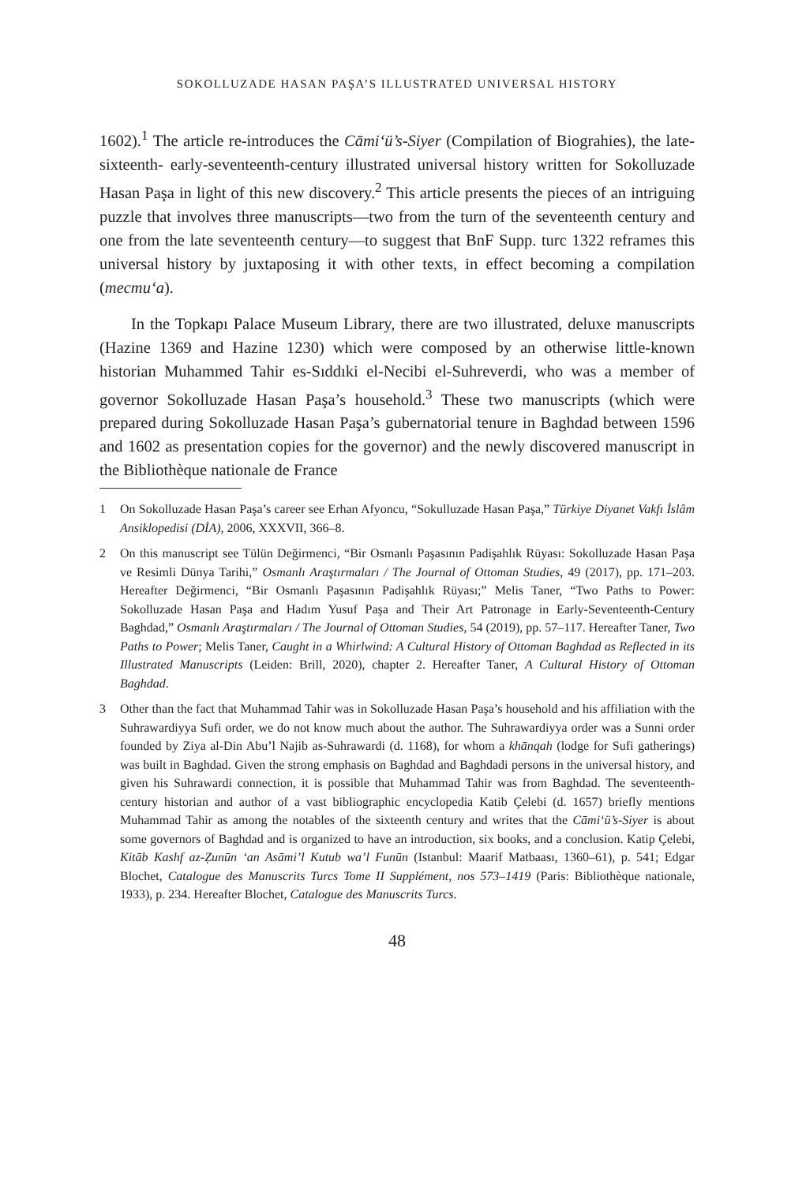SOKOLLUZADE HASAN PAŞA’S ILLUSTRATED UNIVERSAL HISTORY
1602).<sup>1</sup> The article re-introduces the Cāmi‘ü’s-Siyer (Compilation of Biograhies), the late-sixteenth- early-seventeenth-century illustrated universal history written for Sokolluzade Hasan Paşa in light of this new discovery.<sup>2</sup> This article presents the pieces of an intriguing puzzle that involves three manuscripts—two from the turn of the seventeenth century and one from the late seventeenth century—to suggest that BnF Supp. turc 1322 reframes this universal history by juxtaposing it with other texts, in effect becoming a compilation (mecmu‘a).
In the Topkapı Palace Museum Library, there are two illustrated, deluxe manuscripts (Hazine 1369 and Hazine 1230) which were composed by an otherwise little-known historian Muhammed Tahir es-Sıddıki el-Necibi el-Suhreverdi, who was a member of governor Sokolluzade Hasan Paşa’s household.<sup>3</sup> These two manuscripts (which were prepared during Sokolluzade Hasan Paşa’s gubernatorial tenure in Baghdad between 1596 and 1602 as presentation copies for the governor) and the newly discovered manuscript in the Bibliothèque nationale de France
1 On Sokolluzade Hasan Paşa’s career see Erhan Afyoncu, “Sokulluzade Hasan Paşa,” Türkiye Diyanet Vakfı İslâm Ansiklopedisi (DİA), 2006, XXXVII, 366–8.
2 On this manuscript see Tülün Değirmenci, “Bir Osmanlı Paşasının Padişahlık Rüyası: Sokolluzade Hasan Paşa ve Resimli Dünya Tarihi,” Osmanlı Araştırmaları / The Journal of Ottoman Studies, 49 (2017), pp. 171–203. Hereafter Değirmenci, “Bir Osmanlı Paşasının Padişahlık Rüyası;” Melis Taner, “Two Paths to Power: Sokolluzade Hasan Paşa and Hadım Yusuf Paşa and Their Art Patronage in Early-Seventeenth-Century Baghdad,” Osmanlı Araştırmaları / The Journal of Ottoman Studies, 54 (2019), pp. 57–117. Hereafter Taner, Two Paths to Power; Melis Taner, Caught in a Whirlwind: A Cultural History of Ottoman Baghdad as Reflected in its Illustrated Manuscripts (Leiden: Brill, 2020), chapter 2. Hereafter Taner, A Cultural History of Ottoman Baghdad.
3 Other than the fact that Muhammad Tahir was in Sokolluzade Hasan Paşa’s household and his affiliation with the Suhrawardiyya Sufi order, we do not know much about the author. The Suhrawardiyya order was a Sunni order founded by Ziya al-Din Abu’l Najib as-Suhrawardi (d. 1168), for whom a khānqah (lodge for Sufi gatherings) was built in Baghdad. Given the strong emphasis on Baghdad and Baghdadi persons in the universal history, and given his Suhrawardi connection, it is possible that Muhammad Tahir was from Baghdad. The seventeenth-century historian and author of a vast bibliographic encyclopedia Katib Çelebi (d. 1657) briefly mentions Muhammad Tahir as among the notables of the sixteenth century and writes that the Cāmi‘ü’s-Siyer is about some governors of Baghdad and is organized to have an introduction, six books, and a conclusion. Katip Çelebi, Kitāb Kashf az-Ẓunūn ‘an Asāmi’l Kutub wa’l Funūn (Istanbul: Maarif Matbaası, 1360–61), p. 541; Edgar Blochet, Catalogue des Manuscrits Turcs Tome II Supplément, nos 573–1419 (Paris: Bibliothèque nationale, 1933), p. 234. Hereafter Blochet, Catalogue des Manuscrits Turcs.
48